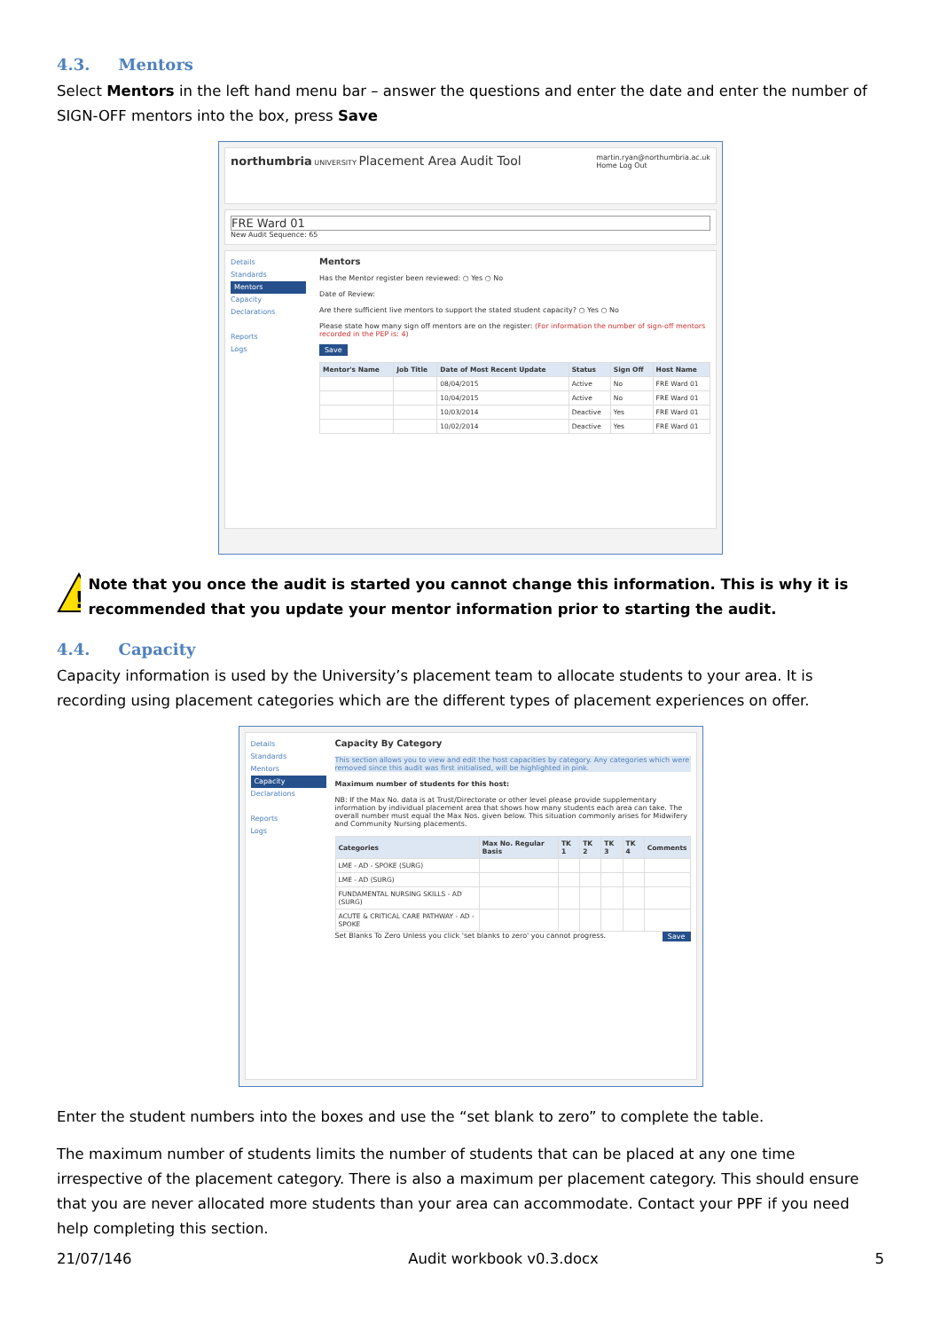4.3. Mentors
Select Mentors in the left hand menu bar – answer the questions and enter the date and enter the number of SIGN-OFF mentors into the box, press Save
northumbria UNIVERSITY Placement Area Audit Tool martin.ryan@northumbria.ac.uk
Home Log Out
FRE Ward 01
New Audit Sequence: 65
Details
Standards
Mentors
Capacity
Declarations
Reports
Logs
Mentors
Has the Mentor register been reviewed: ○ Yes ○ No
Date of Review:
Are there sufficient live mentors to support the stated student capacity? ○ Yes ○ No
Please state how many sign off mentors are on the register: (For information the number of sign-off mentors recorded in the PEP is: 4)
Save
| Mentor's Name | Job Title | Date of Most Recent Update | Status | Sign Off | Host Name |
| --- | --- | --- | --- | --- | --- |
| | | 08/04/2015 | Active | No | FRE Ward 01 |
| | | 10/04/2015 | Active | No | FRE Ward 01 |
| | | 10/03/2014 | Deactive | Yes | FRE Ward 01 |
| | | 10/02/2014 | Deactive | Yes | FRE Ward 01 |
!
Note that you once the audit is started you cannot change this information. This is why it is recommended that you update your mentor information prior to starting the audit.
4.4. Capacity
Capacity information is used by the University’s placement team to allocate students to your area. It is recording using placement categories which are the different types of placement experiences on offer.
Details
Standards
Mentors
Capacity
Declarations
Reports
Logs
Capacity By Category
This section allows you to view and edit the host capacities by category. Any categories which were removed since this audit was first initialised, will be highlighted in pink.
Maximum number of students for this host:
NB: If the Max No. data is at Trust/Directorate or other level please provide supplementary information by individual placement area that shows how many students each area can take. The overall number must equal the Max Nos. given below. This situation commonly arises for Midwifery and Community Nursing placements.
| Categories | Max No. Regular Basis | TK 1 | TK 2 | TK 3 | TK 4 | Comments |
| --- | --- | --- | --- | --- | --- | --- |
| LME - AD - SPOKE (SURG) | | | | | | |
| LME - AD (SURG) | | | | | | |
| FUNDAMENTAL NURSING SKILLS - AD (SURG) | | | | | | |
| ACUTE & CRITICAL CARE PATHWAY - AD - SPOKE | | | | | | |
Set Blanks To Zero Unless you click 'set blanks to zero' you cannot progress. Save
Enter the student numbers into the boxes and use the “set blank to zero” to complete the table.
The maximum number of students limits the number of students that can be placed at any one time irrespective of the placement category. There is also a maximum per placement category. This should ensure that you are never allocated more students than your area can accommodate. Contact your PPF if you need help completing this section.
21/07/146 Audit workbook v0.3.docx 5